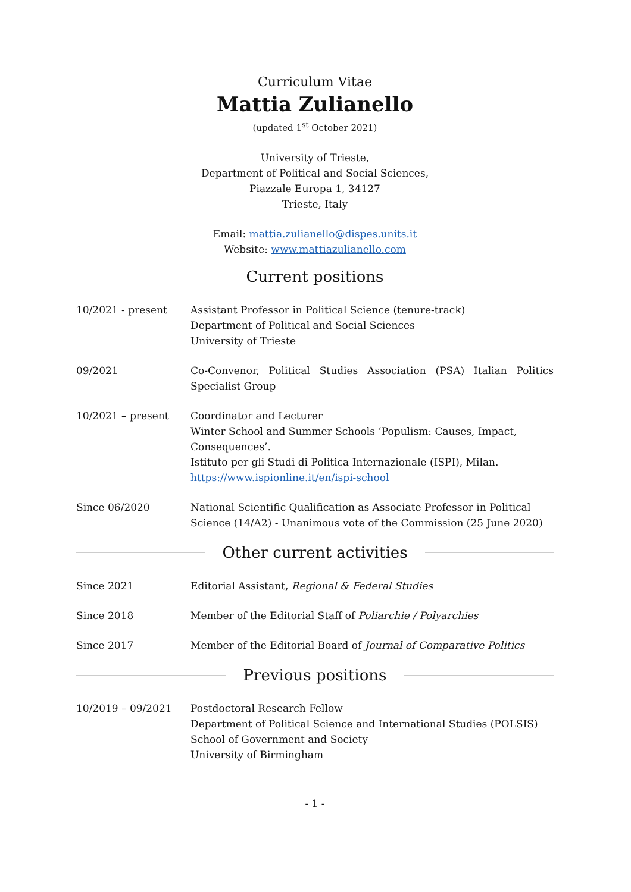Curriculum Vitae
Mattia Zulianello
(updated 1<sup>st</sup> October 2021)
University of Trieste,
Department of Political and Social Sciences,
Piazzale Europa 1, 34127
Trieste, Italy
Email: mattia.zulianello@dispes.units.it
Website: www.mattiazulianello.com
Current positions
10/2021 - present Assistant Professor in Political Science (tenure-track)
Department of Political and Social Sciences
University of Trieste
09/2021 Co-Convenor, Political Studies Association (PSA) Italian Politics Specialist Group
10/2021 – present Coordinator and Lecturer
Winter School and Summer Schools ‘Populism: Causes, Impact, Consequences’.
Istituto per gli Studi di Politica Internazionale (ISPI), Milan.
https://www.ispionline.it/en/ispi-school
Since 06/2020 National Scientific Qualification as Associate Professor in Political Science (14/A2) - Unanimous vote of the Commission (25 June 2020)
Other current activities
Since 2021 Editorial Assistant, Regional & Federal Studies
Since 2018 Member of the Editorial Staff of Poliarchie / Polyarchies
Since 2017 Member of the Editorial Board of Journal of Comparative Politics
Previous positions
10/2019 – 09/2021 Postdoctoral Research Fellow
Department of Political Science and International Studies (POLSIS)
School of Government and Society
University of Birmingham
- 1 -